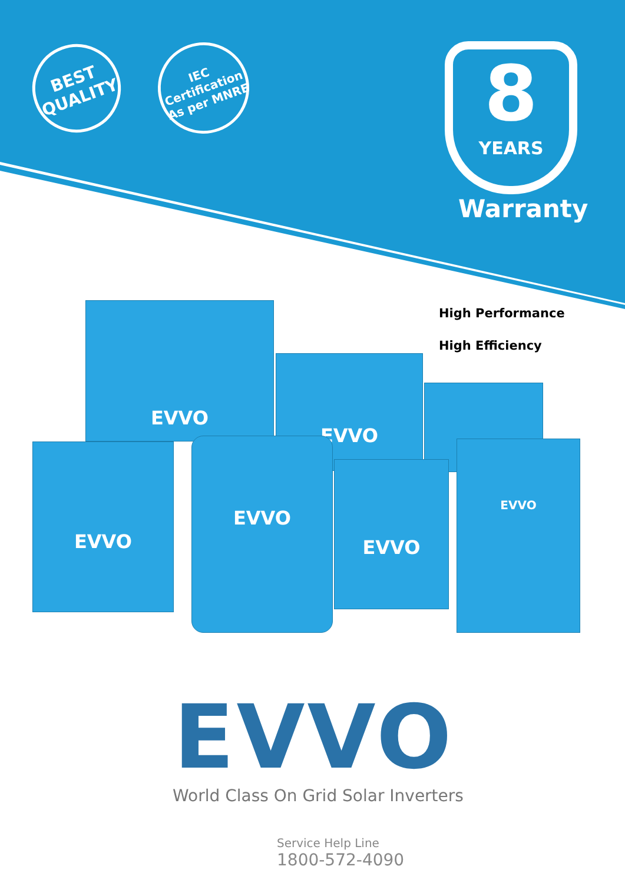BEST
QUALITY
IEC Certification
As per MNRE
8
YEARS
Warranty
High Performance
High Efficiency
EVVO
EVVO
EVVO EVVO
EVVO
EVVO
EVVO
World Class On Grid Solar Inverters
Service Help Line
1800-572-4090